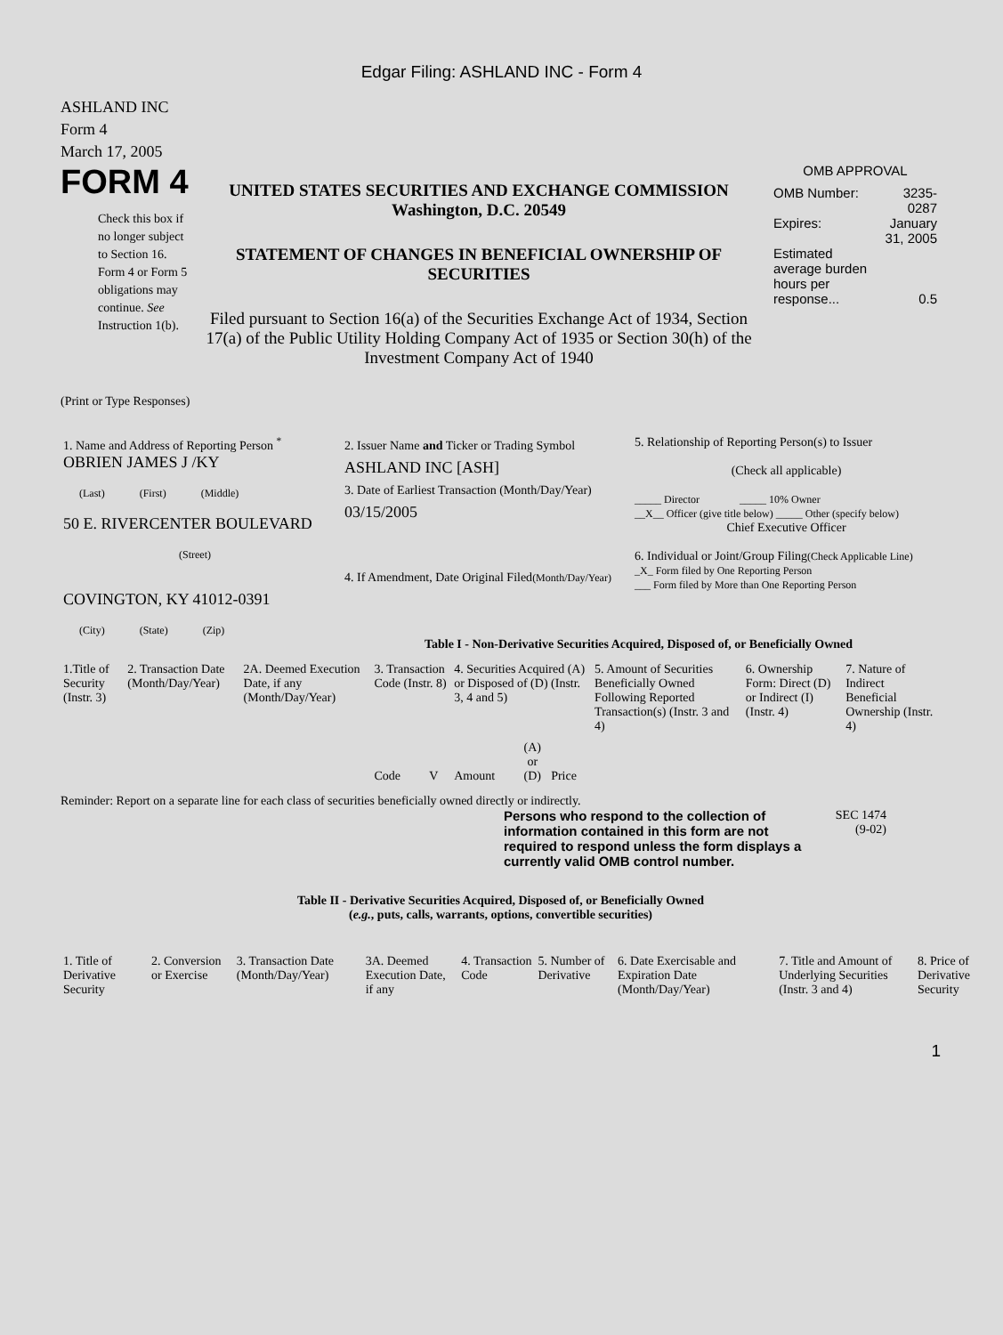Edgar Filing: ASHLAND INC - Form 4
ASHLAND INC
Form 4
March 17, 2005
FORM 4
Check this box if no longer subject to Section 16. Form 4 or Form 5 obligations may continue. See Instruction 1(b).
UNITED STATES SECURITIES AND EXCHANGE COMMISSION
Washington, D.C. 20549
STATEMENT OF CHANGES IN BENEFICIAL OWNERSHIP OF SECURITIES
Filed pursuant to Section 16(a) of the Securities Exchange Act of 1934, Section 17(a) of the Public Utility Holding Company Act of 1935 or Section 30(h) of the Investment Company Act of 1940
OMB APPROVAL
| OMB Number: | 3235-0287 |
| Expires: | January 31, 2005 |
| Estimated average burden hours per response... | 0.5 |
(Print or Type Responses)
| 1. Name and Address of Reporting Person <sup>*</sup> OBRIEN JAMES J /KY (Last) (First) (Middle) 50 E. RIVERCENTER BOULEVARD (Street) COVINGTON, KY 41012-0391 (City) (State) (Zip) | 2. Issuer Name and Ticker or Trading Symbol ASHLAND INC [ASH] 3. Date of Earliest Transaction (Month/Day/Year) 03/15/2005 4. If Amendment, Date Original Filed (Month/Day/Year) | 5. Relationship of Reporting Person(s) to Issuer (Check all applicable) _____ Director _____ 10% Owner __X__ Officer (give title below) _____ Other (specify below) Chief Executive Officer 6. Individual or Joint/Group Filing (Check Applicable Line) _X_ Form filed by One Reporting Person ___ Form filed by More than One Reporting Person |
Table I - Non-Derivative Securities Acquired, Disposed of, or Beneficially Owned
| 1.Title of Security (Instr. 3) | 2. Transaction Date (Month/Day/Year) | 2A. Deemed Execution Date, if any (Month/Day/Year) | 3. Transaction Code (Instr. 8) | | 4. Securities Acquired (A) or Disposed of (D) (Instr. 3, 4 and 5) | | | 5. Amount of Securities Beneficially Owned Following Reported Transaction(s) (Instr. 3 and 4) | 6. Ownership Form: Direct (D) or Indirect (I) (Instr. 4) | 7. Nature of Indirect Beneficial Ownership (Instr. 4) |
| --- | --- | --- | --- | --- | --- | --- | --- | --- | --- | --- |
| | | | Code | V | Amount | (A) or (D) | Price | | | |
Reminder: Report on a separate line for each class of securities beneficially owned directly or indirectly.
Persons who respond to the collection of information contained in this form are not required to respond unless the form displays a currently valid OMB control number.
SEC 1474
(9-02)
Table II - Derivative Securities Acquired, Disposed of, or Beneficially Owned
(e.g., puts, calls, warrants, options, convertible securities)
| 1. Title of Derivative Security | 2. Conversion or Exercise | 3. Transaction Date (Month/Day/Year) | 3A. Deemed Execution Date, if any | 4. Transaction Code | 5. Number of Derivative | 6. Date Exercisable and Expiration Date (Month/Day/Year) | 7. Title and Amount of Underlying Securities (Instr. 3 and 4) | 8. Price of Derivative Security |
| --- | --- | --- | --- | --- | --- | --- | --- | --- |
1